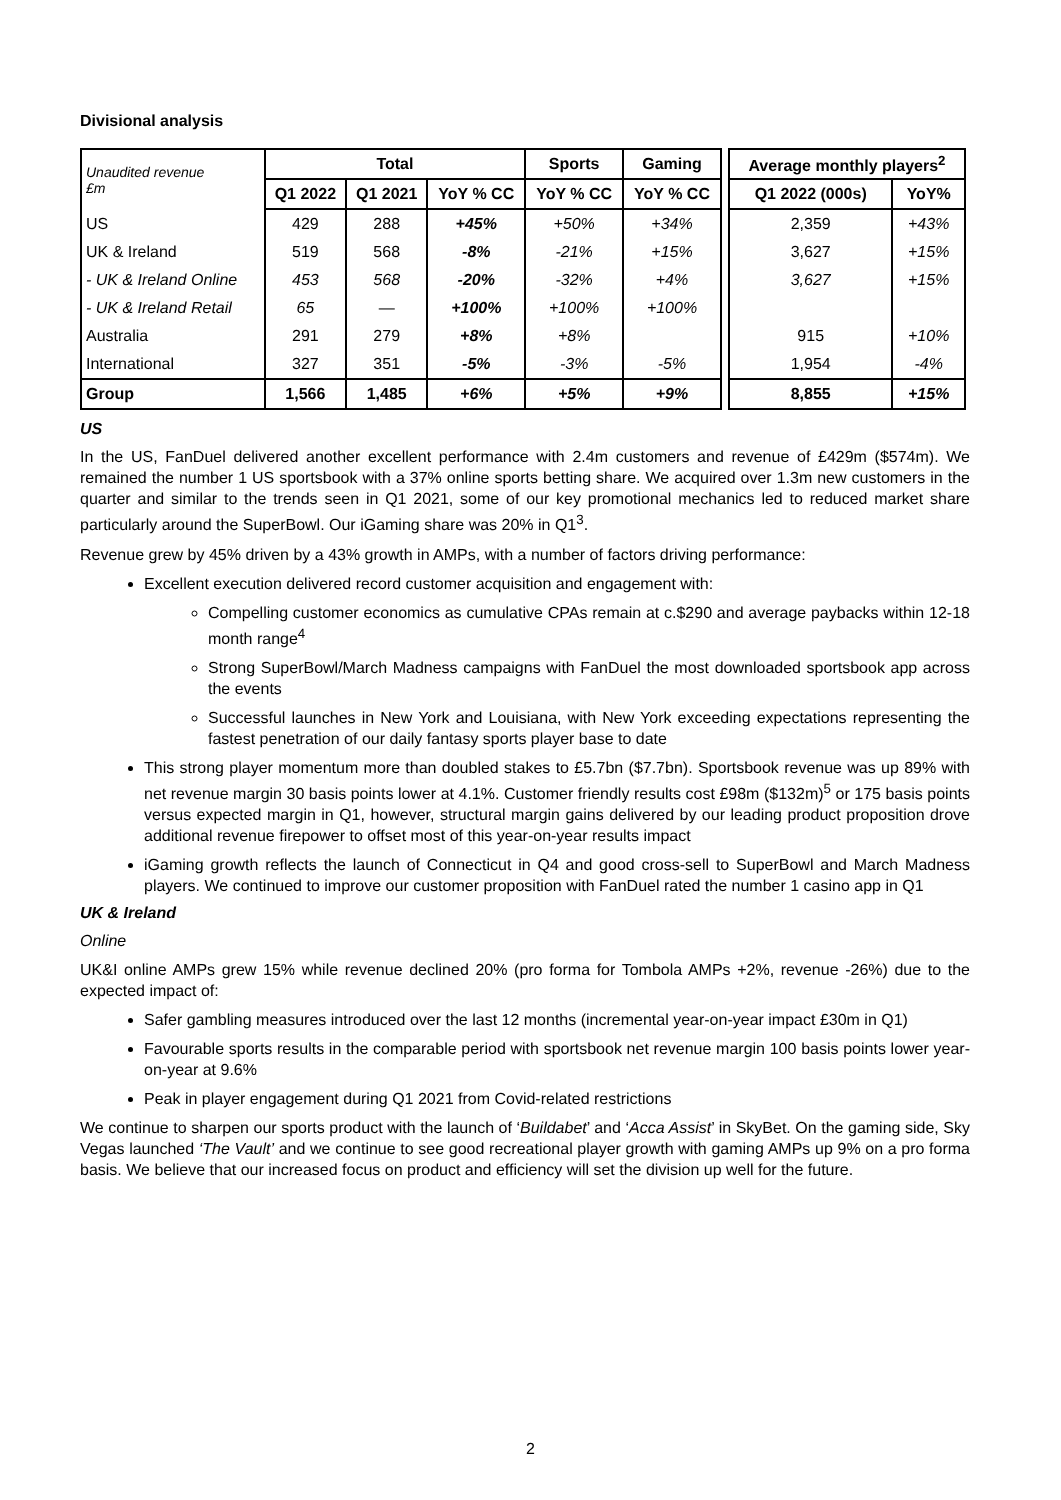Divisional analysis
| Unaudited revenue £m | Total | | | Sports | Gaming | | Average monthly players<sup>2</sup> | |
| | Q1 2022 | Q1 2021 | YoY % CC | YoY % CC | YoY % CC | | Q1 2022 (000s) | YoY% |
| US | 429 | 288 | +45% | +50% | +34% | | 2,359 | +43% |
| UK & Ireland | 519 | 568 | -8% | -21% | +15% | | 3,627 | +15% |
| - UK & Ireland Online | 453 | 568 | -20% | -32% | +4% | | 3,627 | +15% |
| - UK & Ireland Retail | 65 | — | +100% | +100% | +100% | | | |
| Australia | 291 | 279 | +8% | +8% | | | 915 | +10% |
| International | 327 | 351 | -5% | -3% | -5% | | 1,954 | -4% |
| Group | 1,566 | 1,485 | +6% | +5% | +9% | | 8,855 | +15% |
US
In the US, FanDuel delivered another excellent performance with 2.4m customers and revenue of £429m ($574m). We remained the number 1 US sportsbook with a 37% online sports betting share. We acquired over 1.3m new customers in the quarter and similar to the trends seen in Q1 2021, some of our key promotional mechanics led to reduced market share particularly around the SuperBowl. Our iGaming share was 20% in Q1<sup>3</sup>.
Revenue grew by 45% driven by a 43% growth in AMPs, with a number of factors driving performance:
Excellent execution delivered record customer acquisition and engagement with:
Compelling customer economics as cumulative CPAs remain at c.$290 and average paybacks within 12-18 month range<sup>4</sup>
Strong SuperBowl/March Madness campaigns with FanDuel the most downloaded sportsbook app across the events
Successful launches in New York and Louisiana, with New York exceeding expectations representing the fastest penetration of our daily fantasy sports player base to date
This strong player momentum more than doubled stakes to £5.7bn ($7.7bn). Sportsbook revenue was up 89% with net revenue margin 30 basis points lower at 4.1%. Customer friendly results cost £98m ($132m)<sup>5</sup> or 175 basis points versus expected margin in Q1, however, structural margin gains delivered by our leading product proposition drove additional revenue firepower to offset most of this year-on-year results impact
iGaming growth reflects the launch of Connecticut in Q4 and good cross-sell to SuperBowl and March Madness players. We continued to improve our customer proposition with FanDuel rated the number 1 casino app in Q1
UK & Ireland
Online
UK&I online AMPs grew 15% while revenue declined 20% (pro forma for Tombola AMPs +2%, revenue -26%) due to the expected impact of:
Safer gambling measures introduced over the last 12 months (incremental year-on-year impact £30m in Q1)
Favourable sports results in the comparable period with sportsbook net revenue margin 100 basis points lower year-on-year at 9.6%
Peak in player engagement during Q1 2021 from Covid-related restrictions
We continue to sharpen our sports product with the launch of ‘Buildabet’ and ‘Acca Assist’ in SkyBet. On the gaming side, Sky Vegas launched ‘The Vault’ and we continue to see good recreational player growth with gaming AMPs up 9% on a pro forma basis. We believe that our increased focus on product and efficiency will set the division up well for the future.
2